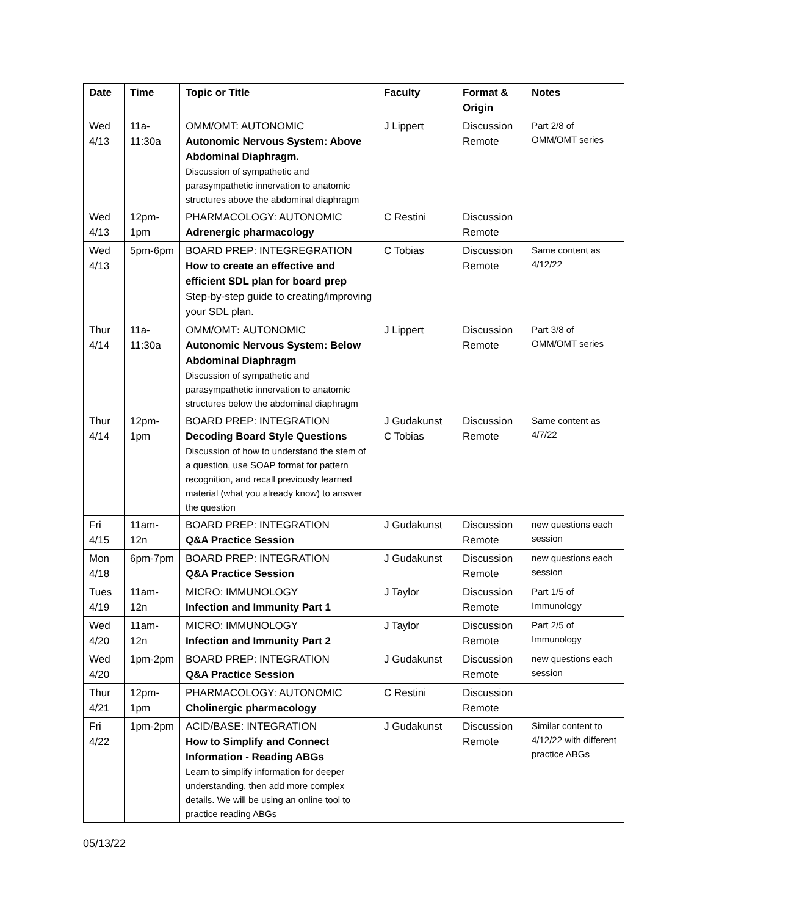| Date | Time | Topic or Title | Faculty | Format & Origin | Notes |
| --- | --- | --- | --- | --- | --- |
| Wed 4/13 | 11a-11:30a | OMM/OMT: AUTONOMIC Autonomic Nervous System: Above Abdominal Diaphragm. Discussion of sympathetic and parasympathetic innervation to anatomic structures above the abdominal diaphragm | J Lippert | Discussion Remote | Part 2/8 of OMM/OMT series |
| Wed 4/13 | 12pm-1pm | PHARMACOLOGY: AUTONOMIC Adrenergic pharmacology | C Restini | Discussion Remote | |
| Wed 4/13 | 5pm-6pm | BOARD PREP: INTEGREGRATION How to create an effective and efficient SDL plan for board prep Step-by-step guide to creating/improving your SDL plan. | C Tobias | Discussion Remote | Same content as 4/12/22 |
| Thur 4/14 | 11a-11:30a | OMM/OMT : AUTONOMIC Autonomic Nervous System: Below Abdominal Diaphragm Discussion of sympathetic and parasympathetic innervation to anatomic structures below the abdominal diaphragm | J Lippert | Discussion Remote | Part 3/8 of OMM/OMT series |
| Thur 4/14 | 12pm-1pm | BOARD PREP: INTEGRATION Decoding Board Style Questions Discussion of how to understand the stem of a question, use SOAP format for pattern recognition, and recall previously learned material (what you already know) to answer the question | J Gudakunst C Tobias | Discussion Remote | Same content as 4/7/22 |
| Fri 4/15 | 11am-12n | BOARD PREP: INTEGRATION Q&A Practice Session | J Gudakunst | Discussion Remote | new questions each session |
| Mon 4/18 | 6pm-7pm | BOARD PREP: INTEGRATION Q&A Practice Session | J Gudakunst | Discussion Remote | new questions each session |
| Tues 4/19 | 11am-12n | MICRO: IMMUNOLOGY Infection and Immunity Part 1 | J Taylor | Discussion Remote | Part 1/5 of Immunology |
| Wed 4/20 | 11am-12n | MICRO: IMMUNOLOGY Infection and Immunity Part 2 | J Taylor | Discussion Remote | Part 2/5 of Immunology |
| Wed 4/20 | 1pm-2pm | BOARD PREP: INTEGRATION Q&A Practice Session | J Gudakunst | Discussion Remote | new questions each session |
| Thur 4/21 | 12pm-1pm | PHARMACOLOGY: AUTONOMIC Cholinergic pharmacology | C Restini | Discussion Remote | |
| Fri 4/22 | 1pm-2pm | ACID/BASE: INTEGRATION How to Simplify and Connect Information - Reading ABGs Learn to simplify information for deeper understanding, then add more complex details. We will be using an online tool to practice reading ABGs | J Gudakunst | Discussion Remote | Similar content to 4/12/22 with different practice ABGs |
05/13/22